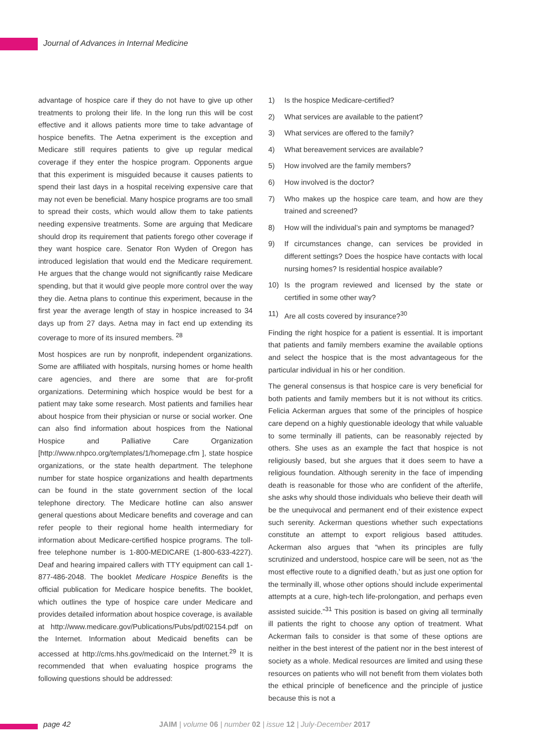Journal of Advances in Internal Medicine
advantage of hospice care if they do not have to give up other treatments to prolong their life. In the long run this will be cost effective and it allows patients more time to take advantage of hospice benefits. The Aetna experiment is the exception and Medicare still requires patients to give up regular medical coverage if they enter the hospice program. Opponents argue that this experiment is misguided because it causes patients to spend their last days in a hospital receiving expensive care that may not even be beneficial. Many hospice programs are too small to spread their costs, which would allow them to take patients needing expensive treatments. Some are arguing that Medicare should drop its requirement that patients forego other coverage if they want hospice care. Senator Ron Wyden of Oregon has introduced legislation that would end the Medicare requirement. He argues that the change would not significantly raise Medicare spending, but that it would give people more control over the way they die. Aetna plans to continue this experiment, because in the first year the average length of stay in hospice increased to 34 days up from 27 days. Aetna may in fact end up extending its coverage to more of its insured members. <sup>28</sup>
Most hospices are run by nonprofit, independent organizations. Some are affiliated with hospitals, nursing homes or home health care agencies, and there are some that are for-profit organizations. Determining which hospice would be best for a patient may take some research. Most patients and families hear about hospice from their physician or nurse or social worker. One can also find information about hospices from the National Hospice and Palliative Care Organization [http://www.nhpco.org/templates/1/homepage.cfm ], state hospice organizations, or the state health department. The telephone number for state hospice organizations and health departments can be found in the state government section of the local telephone directory. The Medicare hotline can also answer general questions about Medicare benefits and coverage and can refer people to their regional home health intermediary for information about Medicare-certified hospice programs. The toll-free telephone number is 1-800-MEDICARE (1-800-633-4227). Deaf and hearing impaired callers with TTY equipment can call 1-877-486-2048. The booklet Medicare Hospice Benefits is the official publication for Medicare hospice benefits. The booklet, which outlines the type of hospice care under Medicare and provides detailed information about hospice coverage, is available at http://www.medicare.gov/Publications/Pubs/pdf/02154.pdf on the Internet. Information about Medicaid benefits can be accessed at http://cms.hhs.gov/medicaid on the Internet.<sup>29</sup> It is recommended that when evaluating hospice programs the following questions should be addressed:
1) Is the hospice Medicare-certified?
2) What services are available to the patient?
3) What services are offered to the family?
4) What bereavement services are available?
5) How involved are the family members?
6) How involved is the doctor?
7) Who makes up the hospice care team, and how are they trained and screened?
8) How will the individual’s pain and symptoms be managed?
9) If circumstances change, can services be provided in different settings? Does the hospice have contacts with local nursing homes? Is residential hospice available?
10) Is the program reviewed and licensed by the state or certified in some other way?
11) Are all costs covered by insurance?<sup>30</sup>
Finding the right hospice for a patient is essential. It is important that patients and family members examine the available options and select the hospice that is the most advantageous for the particular individual in his or her condition.
The general consensus is that hospice care is very beneficial for both patients and family members but it is not without its critics. Felicia Ackerman argues that some of the principles of hospice care depend on a highly questionable ideology that while valuable to some terminally ill patients, can be reasonably rejected by others. She uses as an example the fact that hospice is not religiously based, but she argues that it does seem to have a religious foundation. Although serenity in the face of impending death is reasonable for those who are confident of the afterlife, she asks why should those individuals who believe their death will be the unequivocal and permanent end of their existence expect such serenity. Ackerman questions whether such expectations constitute an attempt to export religious based attitudes. Ackerman also argues that “when its principles are fully scrutinized and understood, hospice care will be seen, not as ‘the most effective route to a dignified death,’ but as just one option for the terminally ill, whose other options should include experimental attempts at a cure, high-tech life-prolongation, and perhaps even assisted suicide.”<sup>31</sup> This position is based on giving all terminally ill patients the right to choose any option of treatment. What Ackerman fails to consider is that some of these options are neither in the best interest of the patient nor in the best interest of society as a whole. Medical resources are limited and using these resources on patients who will not benefit from them violates both the ethical principle of beneficence and the principle of justice because this is not a
page 42 JAIM | volume 06 | number 02 | issue 12 | July-December 2017